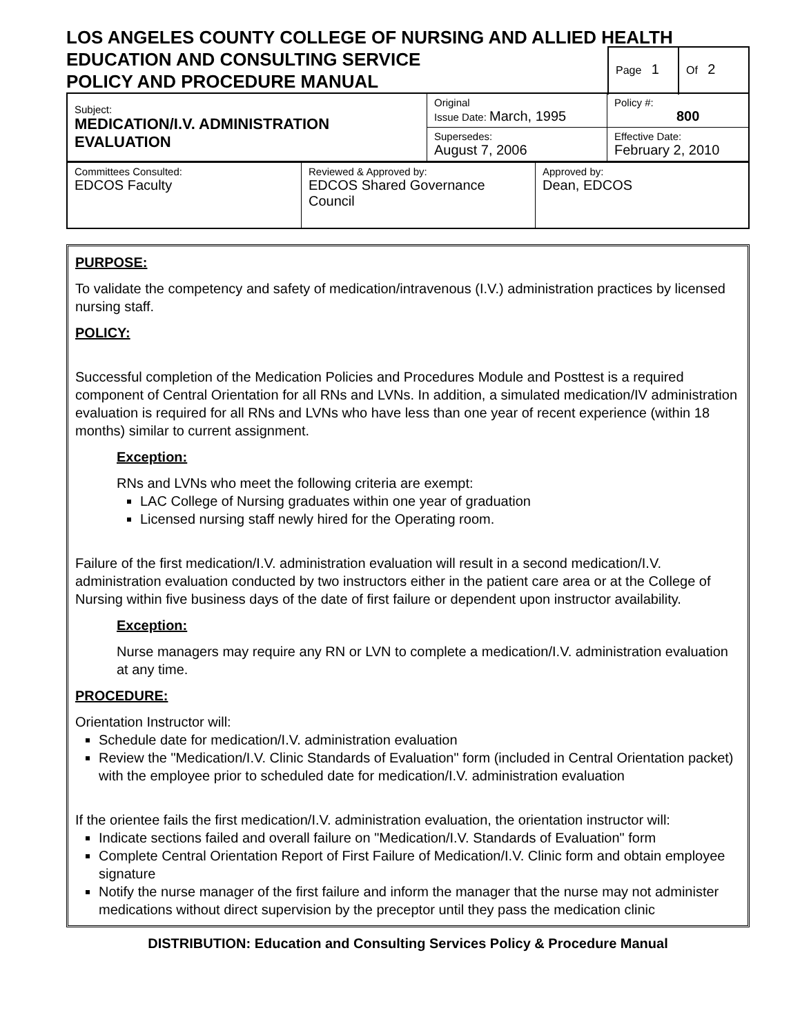LOS ANGELES COUNTY COLLEGE OF NURSING AND ALLIED HEALTH
EDUCATION AND CONSULTING SERVICE
POLICY AND PROCEDURE MANUAL
Page 1
Of 2
| Subject: MEDICATION/I.V. ADMINISTRATION EVALUATION | Original Issue Date: March, 1995 | Policy #: 800 |
| | Supersedes: August 7, 2006 | Effective Date: February 2, 2010 |
| Committees Consulted: EDCOS Faculty | Reviewed & Approved by: EDCOS Shared Governance Council | Approved by: Dean, EDCOS |
PURPOSE:
To validate the competency and safety of medication/intravenous (I.V.) administration practices by licensed nursing staff.
POLICY:
Successful completion of the Medication Policies and Procedures Module and Posttest is a required component of Central Orientation for all RNs and LVNs. In addition, a simulated medication/IV administration evaluation is required for all RNs and LVNs who have less than one year of recent experience (within 18 months) similar to current assignment.
Exception:
RNs and LVNs who meet the following criteria are exempt:
LAC College of Nursing graduates within one year of graduation
Licensed nursing staff newly hired for the Operating room.
Failure of the first medication/I.V. administration evaluation will result in a second medication/I.V. administration evaluation conducted by two instructors either in the patient care area or at the College of Nursing within five business days of the date of first failure or dependent upon instructor availability.
Exception:
Nurse managers may require any RN or LVN to complete a medication/I.V. administration evaluation at any time.
PROCEDURE:
Orientation Instructor will:
Schedule date for medication/I.V. administration evaluation
Review the "Medication/I.V. Clinic Standards of Evaluation" form (included in Central Orientation packet) with the employee prior to scheduled date for medication/I.V. administration evaluation
If the orientee fails the first medication/I.V. administration evaluation, the orientation instructor will:
Indicate sections failed and overall failure on "Medication/I.V. Standards of Evaluation" form
Complete Central Orientation Report of First Failure of Medication/I.V. Clinic form and obtain employee signature
Notify the nurse manager of the first failure and inform the manager that the nurse may not administer medications without direct supervision by the preceptor until they pass the medication clinic
DISTRIBUTION: Education and Consulting Services Policy & Procedure Manual